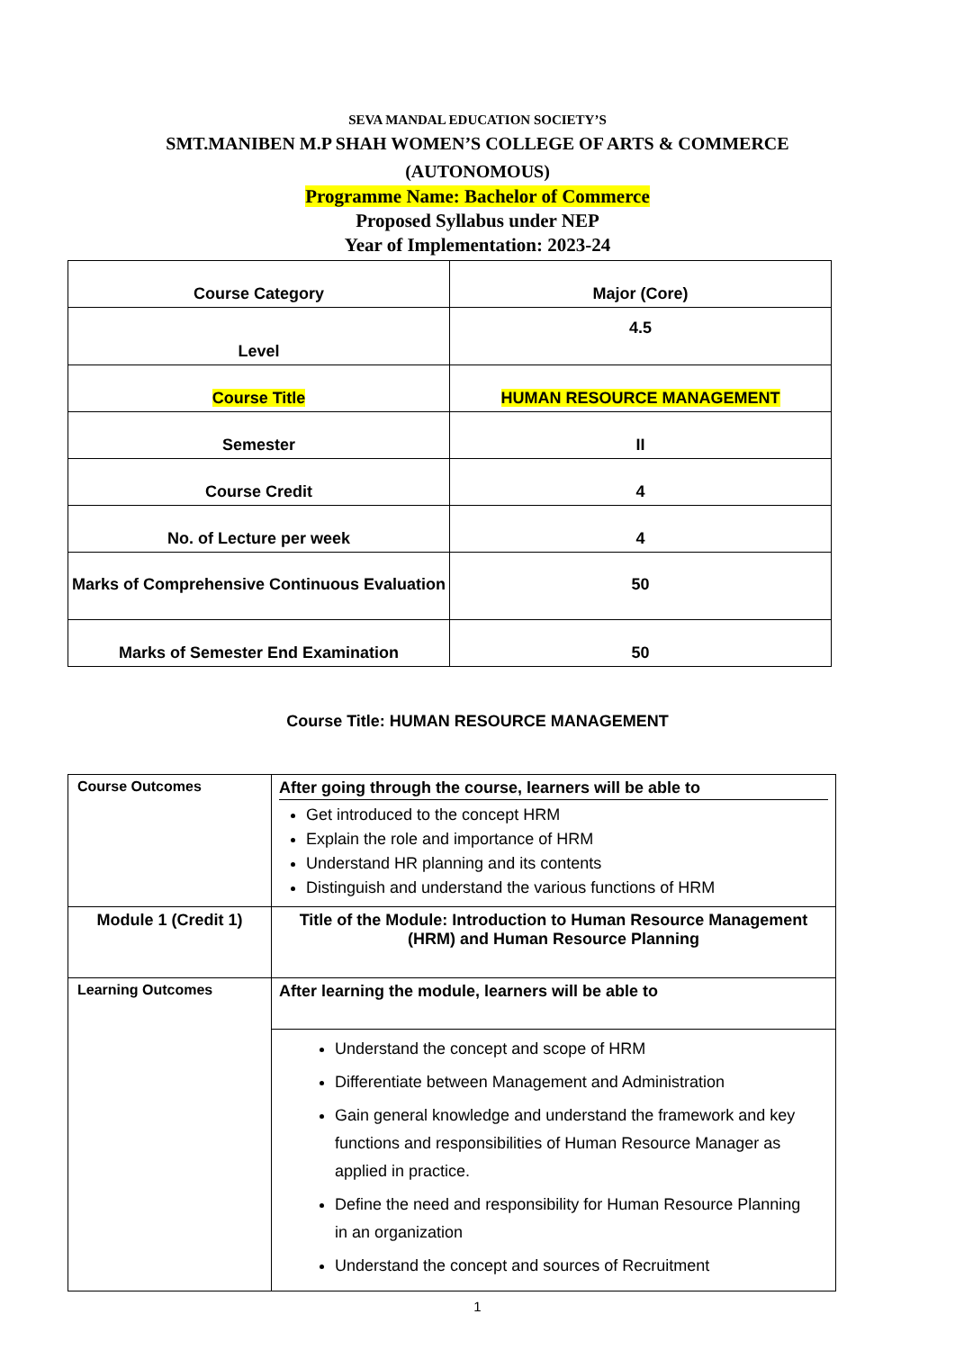SEVA MANDAL EDUCATION SOCIETY’S
SMT.MANIBEN M.P SHAH WOMEN’S COLLEGE OF ARTS & COMMERCE
(AUTONOMOUS)
Programme Name: Bachelor of Commerce
Proposed Syllabus under NEP
Year of Implementation: 2023-24
| Course Category | Major (Core) |
| Level | 4.5 |
| Course Title | HUMAN RESOURCE MANAGEMENT |
| Semester | II |
| Course Credit | 4 |
| No. of Lecture per week | 4 |
| Marks of Comprehensive Continuous Evaluation | 50 |
| Marks of Semester End Examination | 50 |
Course Title: HUMAN RESOURCE MANAGEMENT
| Course Outcomes | After going through the course, learners will be able to Get introduced to the concept HRM Explain the role and importance of HRM Understand HR planning and its contents Distinguish and understand the various functions of HRM |
| Module 1 (Credit 1) | Title of the Module: Introduction to Human Resource Management (HRM) and Human Resource Planning |
| Learning Outcomes | After learning the module, learners will be able to |
| | Understand the concept and scope of HRM Differentiate between Management and Administration Gain general knowledge and understand the framework and key functions and responsibilities of Human Resource Manager as applied in practice. Define the need and responsibility for Human Resource Planning in an organization Understand the concept and sources of Recruitment |
1